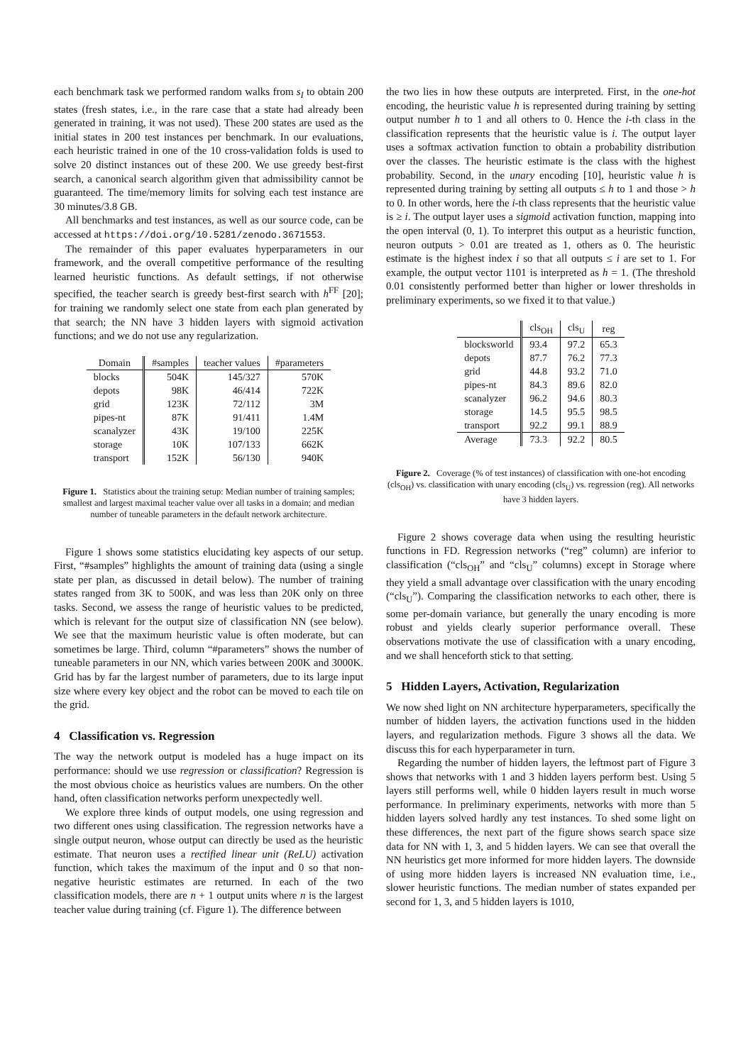each benchmark task we performed random walks from s<sub>I</sub> to obtain 200 states (fresh states, i.e., in the rare case that a state had already been generated in training, it was not used). These 200 states are used as the initial states in 200 test instances per benchmark. In our evaluations, each heuristic trained in one of the 10 cross-validation folds is used to solve 20 distinct instances out of these 200. We use greedy best-first search, a canonical search algorithm given that admissibility cannot be guaranteed. The time/memory limits for solving each test instance are 30 minutes/3.8 GB.
All benchmarks and test instances, as well as our source code, can be accessed at https://doi.org/10.5281/zenodo.3671553.
The remainder of this paper evaluates hyperparameters in our framework, and the overall competitive performance of the resulting learned heuristic functions. As default settings, if not otherwise specified, the teacher search is greedy best-first search with h<sup>FF</sup> [20]; for training we randomly select one state from each plan generated by that search; the NN have 3 hidden layers with sigmoid activation functions; and we do not use any regularization.
| Domain | #samples | teacher values | #parameters |
| --- | --- | --- | --- |
| blocks | 504K | 145/327 | 570K |
| depots | 98K | 46/414 | 722K |
| grid | 123K | 72/112 | 3M |
| pipes-nt | 87K | 91/411 | 1.4M |
| scanalyzer | 43K | 19/100 | 225K |
| storage | 10K | 107/133 | 662K |
| transport | 152K | 56/130 | 940K |
Figure 1. Statistics about the training setup: Median number of training samples; smallest and largest maximal teacher value over all tasks in a domain; and median number of tuneable parameters in the default network architecture.
Figure 1 shows some statistics elucidating key aspects of our setup. First, “#samples” highlights the amount of training data (using a single state per plan, as discussed in detail below). The number of training states ranged from 3K to 500K, and was less than 20K only on three tasks. Second, we assess the range of heuristic values to be predicted, which is relevant for the output size of classification NN (see below). We see that the maximum heuristic value is often moderate, but can sometimes be large. Third, column “#parameters” shows the number of tuneable parameters in our NN, which varies between 200K and 3000K. Grid has by far the largest number of parameters, due to its large input size where every key object and the robot can be moved to each tile on the grid.
4 Classification vs. Regression
The way the network output is modeled has a huge impact on its performance: should we use regression or classification? Regression is the most obvious choice as heuristics values are numbers. On the other hand, often classification networks perform unexpectedly well.
We explore three kinds of output models, one using regression and two different ones using classification. The regression networks have a single output neuron, whose output can directly be used as the heuristic estimate. That neuron uses a rectified linear unit (ReLU) activation function, which takes the maximum of the input and 0 so that non-negative heuristic estimates are returned. In each of the two classification models, there are n + 1 output units where n is the largest teacher value during training (cf. Figure 1). The difference between
the two lies in how these outputs are interpreted. First, in the one-hot encoding, the heuristic value h is represented during training by setting output number h to 1 and all others to 0. Hence the i-th class in the classification represents that the heuristic value is i. The output layer uses a softmax activation function to obtain a probability distribution over the classes. The heuristic estimate is the class with the highest probability. Second, in the unary encoding [10], heuristic value h is represented during training by setting all outputs ≤ h to 1 and those > h to 0. In other words, here the i-th class represents that the heuristic value is ≥ i. The output layer uses a sigmoid activation function, mapping into the open interval (0, 1). To interpret this output as a heuristic function, neuron outputs > 0.01 are treated as 1, others as 0. The heuristic estimate is the highest index i so that all outputs ≤ i are set to 1. For example, the output vector 1101 is interpreted as h = 1. (The threshold 0.01 consistently performed better than higher or lower thresholds in preliminary experiments, so we fixed it to that value.)
| | cls<sub>OH</sub> | cls<sub>U</sub> | reg |
| --- | --- | --- | --- |
| blocksworld | 93.4 | 97.2 | 65.3 |
| depots | 87.7 | 76.2 | 77.3 |
| grid | 44.8 | 93.2 | 71.0 |
| pipes-nt | 84.3 | 89.6 | 82.0 |
| scanalyzer | 96.2 | 94.6 | 80.3 |
| storage | 14.5 | 95.5 | 98.5 |
| transport | 92.2 | 99.1 | 88.9 |
| Average | 73.3 | 92.2 | 80.5 |
Figure 2. Coverage (% of test instances) of classification with one-hot encoding (cls<sub>OH</sub>) vs. classification with unary encoding (cls<sub>U</sub>) vs. regression (reg). All networks have 3 hidden layers.
Figure 2 shows coverage data when using the resulting heuristic functions in FD. Regression networks (“reg” column) are inferior to classification (“cls<sub>OH</sub>” and “cls<sub>U</sub>” columns) except in Storage where they yield a small advantage over classification with the unary encoding (“cls<sub>U</sub>”). Comparing the classification networks to each other, there is some per-domain variance, but generally the unary encoding is more robust and yields clearly superior performance overall. These observations motivate the use of classification with a unary encoding, and we shall henceforth stick to that setting.
5 Hidden Layers, Activation, Regularization
We now shed light on NN architecture hyperparameters, specifically the number of hidden layers, the activation functions used in the hidden layers, and regularization methods. Figure 3 shows all the data. We discuss this for each hyperparameter in turn.
Regarding the number of hidden layers, the leftmost part of Figure 3 shows that networks with 1 and 3 hidden layers perform best. Using 5 layers still performs well, while 0 hidden layers result in much worse performance. In preliminary experiments, networks with more than 5 hidden layers solved hardly any test instances. To shed some light on these differences, the next part of the figure shows search space size data for NN with 1, 3, and 5 hidden layers. We can see that overall the NN heuristics get more informed for more hidden layers. The downside of using more hidden layers is increased NN evaluation time, i.e., slower heuristic functions. The median number of states expanded per second for 1, 3, and 5 hidden layers is 1010,